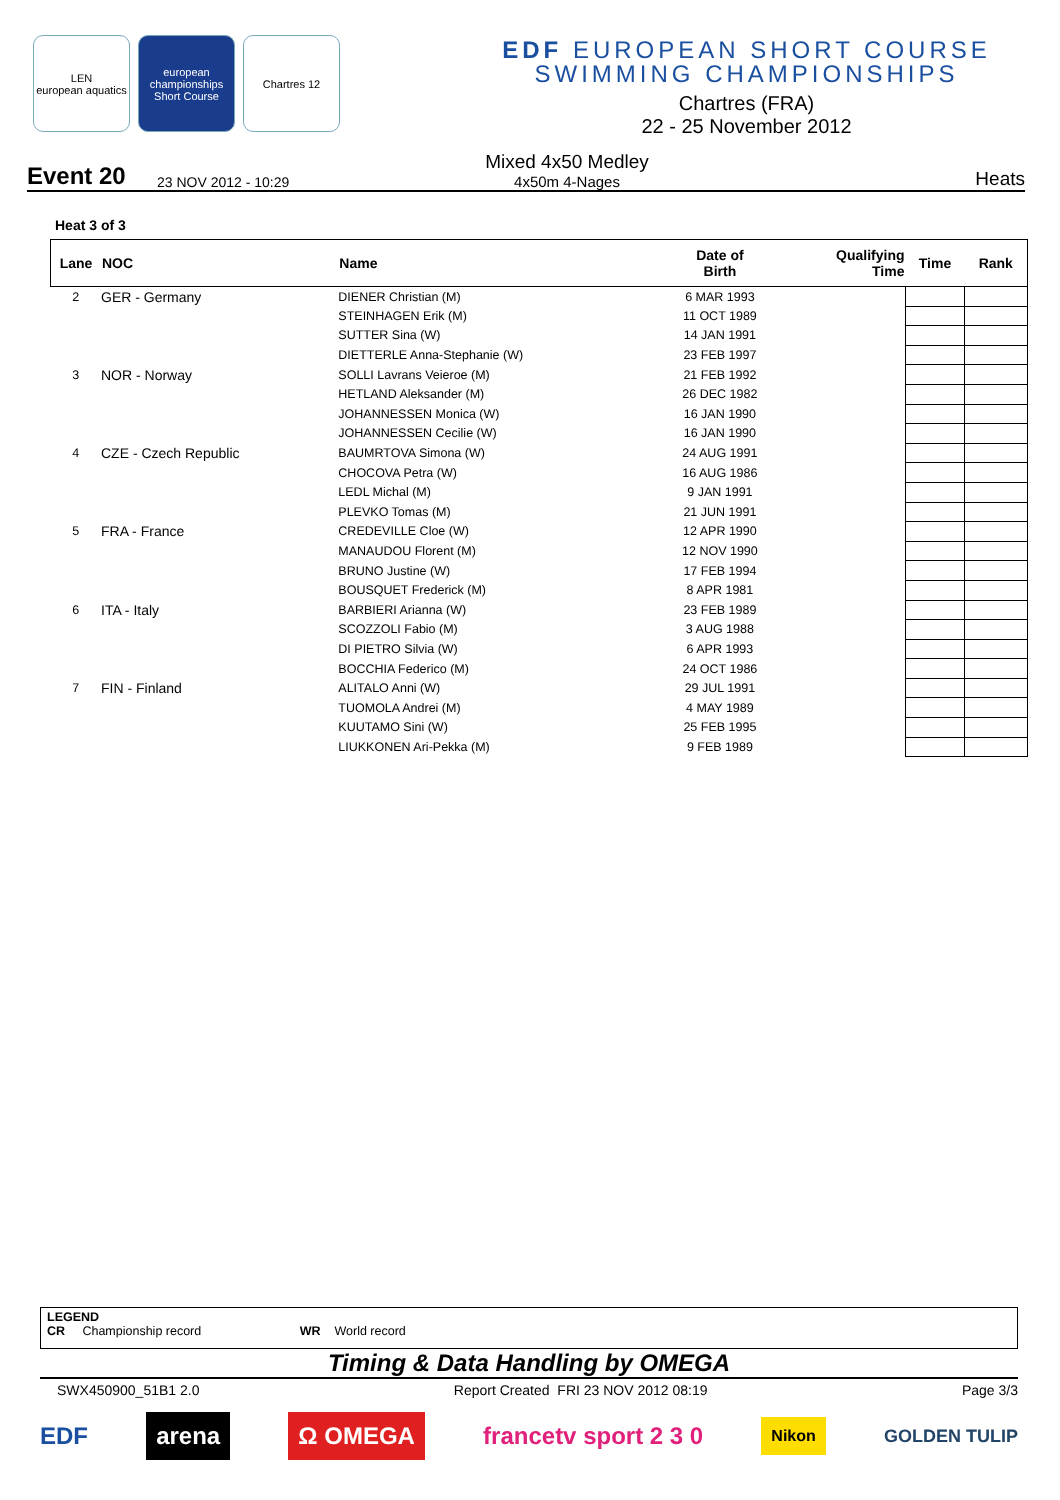LEN
european aquatics
european championships
Short Course
Chartres 12
EDF EUROPEAN SHORT COURSE
SWIMMING CHAMPIONSHIPS
Chartres (FRA)
22 - 25 November 2012
Event 20 23 NOV 2012 - 10:29 Mixed 4x50 Medley
4x50m 4-Nages Heats
Heat 3 of 3
| Lane | NOC | Name | Date of Birth | Qualifying Time | Time | Rank |
| --- | --- | --- | --- | --- | --- | --- |
| 2 | GER - Germany | DIENER Christian (M) | 6 MAR 1993 | | | |
| | | STEINHAGEN Erik (M) | 11 OCT 1989 | | | |
| | | SUTTER Sina (W) | 14 JAN 1991 | | | |
| | | DIETTERLE Anna-Stephanie (W) | 23 FEB 1997 | | | |
| 3 | NOR - Norway | SOLLI Lavrans Veieroe (M) | 21 FEB 1992 | | | |
| | | HETLAND Aleksander (M) | 26 DEC 1982 | | | |
| | | JOHANNESSEN Monica (W) | 16 JAN 1990 | | | |
| | | JOHANNESSEN Cecilie (W) | 16 JAN 1990 | | | |
| 4 | CZE - Czech Republic | BAUMRTOVA Simona (W) | 24 AUG 1991 | | | |
| | | CHOCOVA Petra (W) | 16 AUG 1986 | | | |
| | | LEDL Michal (M) | 9 JAN 1991 | | | |
| | | PLEVKO Tomas (M) | 21 JUN 1991 | | | |
| 5 | FRA - France | CREDEVILLE Cloe (W) | 12 APR 1990 | | | |
| | | MANAUDOU Florent (M) | 12 NOV 1990 | | | |
| | | BRUNO Justine (W) | 17 FEB 1994 | | | |
| | | BOUSQUET Frederick (M) | 8 APR 1981 | | | |
| 6 | ITA - Italy | BARBIERI Arianna (W) | 23 FEB 1989 | | | |
| | | SCOZZOLI Fabio (M) | 3 AUG 1988 | | | |
| | | DI PIETRO Silvia (W) | 6 APR 1993 | | | |
| | | BOCCHIA Federico (M) | 24 OCT 1986 | | | |
| 7 | FIN - Finland | ALITALO Anni (W) | 29 JUL 1991 | | | |
| | | TUOMOLA Andrei (M) | 4 MAY 1989 | | | |
| | | KUUTAMO Sini (W) | 25 FEB 1995 | | | |
| | | LIUKKONEN Ari-Pekka (M) | 9 FEB 1989 | | | |
LEGEND
CR Championship record WR World record
Timing & Data Handling by OMEGA
SWX450900_51B1 2.0 Report Created FRI 23 NOV 2012 08:19 Page 3/3
EDF arena Ω OMEGA francetv sport 2 3 0 Nikon GOLDEN TULIP